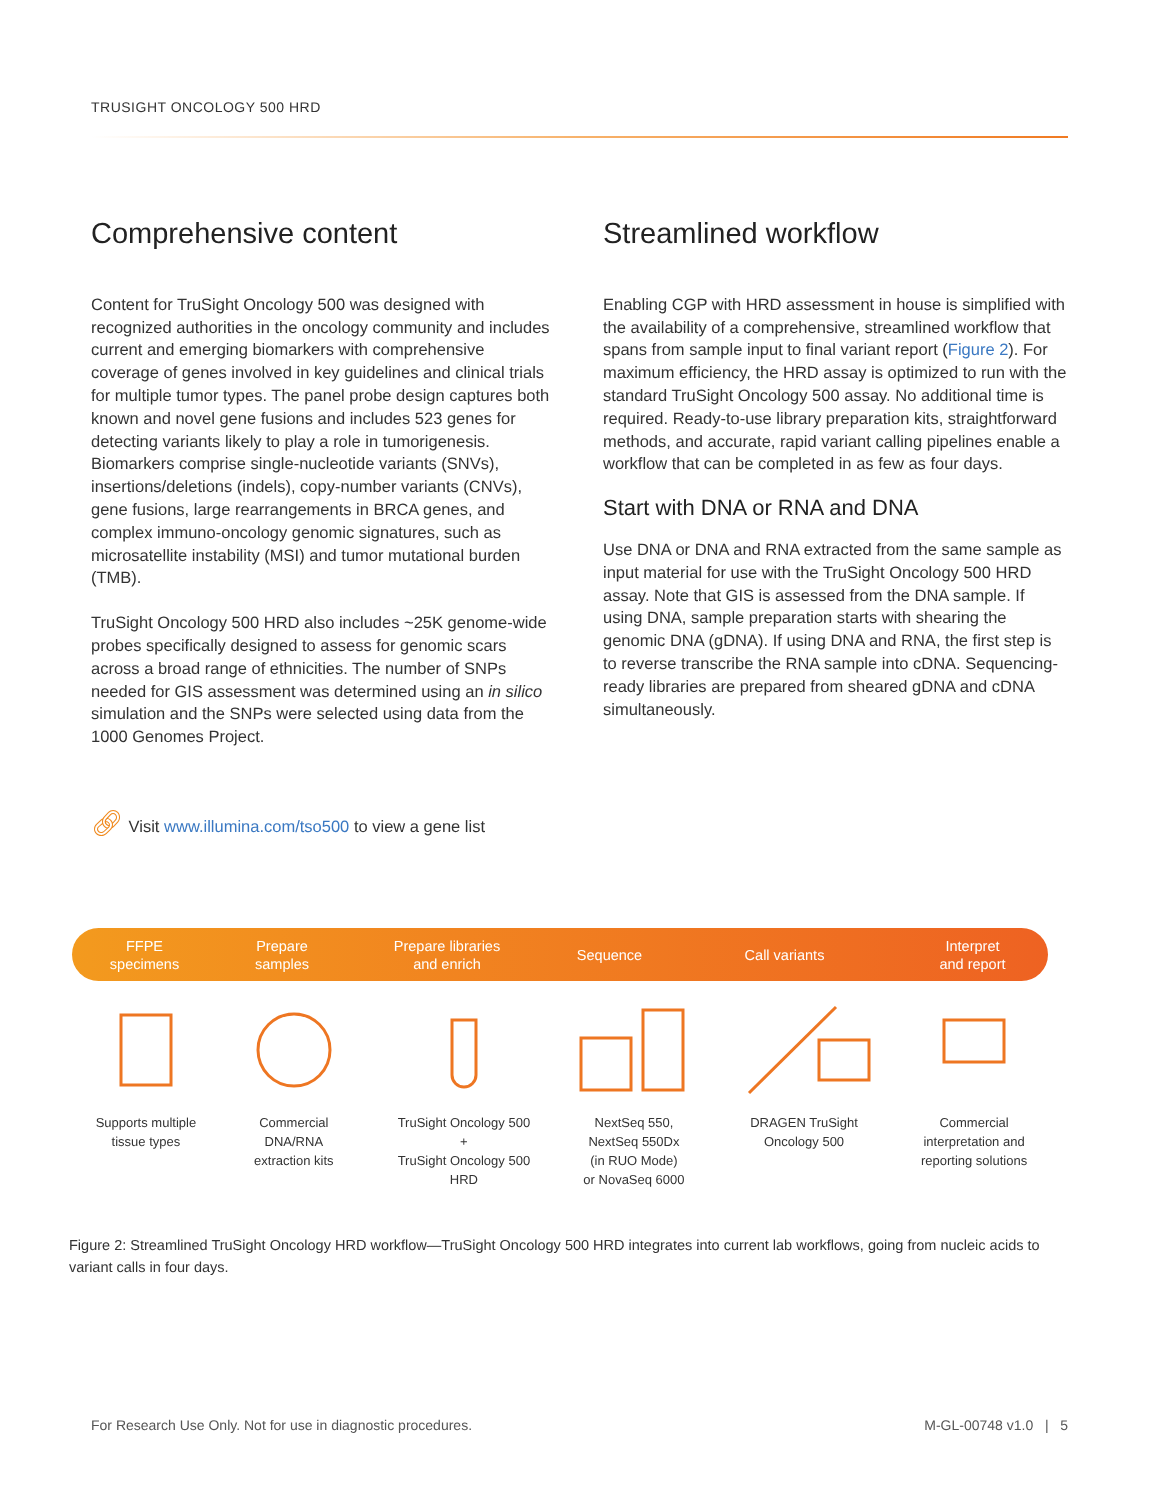TRUSIGHT ONCOLOGY 500 HRD
Comprehensive content
Content for TruSight Oncology 500 was designed with recognized authorities in the oncology community and includes current and emerging biomarkers with comprehensive coverage of genes involved in key guidelines and clinical trials for multiple tumor types. The panel probe design captures both known and novel gene fusions and includes 523 genes for detecting variants likely to play a role in tumorigenesis. Biomarkers comprise single-nucleotide variants (SNVs), insertions/deletions (indels), copy-number variants (CNVs), gene fusions, large rearrangements in BRCA genes, and complex immuno-oncology genomic signatures, such as microsatellite instability (MSI) and tumor mutational burden (TMB).
TruSight Oncology 500 HRD also includes ~25K genome-wide probes specifically designed to assess for genomic scars across a broad range of ethnicities. The number of SNPs needed for GIS assessment was determined using an in silico simulation and the SNPs were selected using data from the 1000 Genomes Project.
Streamlined workflow
Enabling CGP with HRD assessment in house is simplified with the availability of a comprehensive, streamlined workflow that spans from sample input to final variant report (Figure 2). For maximum efficiency, the HRD assay is optimized to run with the standard TruSight Oncology 500 assay. No additional time is required. Ready-to-use library preparation kits, straightforward methods, and accurate, rapid variant calling pipelines enable a workflow that can be completed in as few as four days.
Start with DNA or RNA and DNA
Use DNA or DNA and RNA extracted from the same sample as input material for use with the TruSight Oncology 500 HRD assay. Note that GIS is assessed from the DNA sample. If using DNA, sample preparation starts with shearing the genomic DNA (gDNA). If using DNA and RNA, the first step is to reverse transcribe the RNA sample into cDNA. Sequencing-ready libraries are prepared from sheared gDNA and cDNA simultaneously.
🔗︎ Visit www.illumina.com/tso500 to view a gene list
FFPE
specimens
Prepare
samples
Prepare libraries
and enrich
Sequence Call variants Interpret
and report
Supports multiple
tissue types
Commercial
DNA/RNA
extraction kits
TruSight Oncology 500
+
TruSight Oncology 500
HRD
NextSeq 550,
NextSeq 550Dx
(in RUO Mode)
or NovaSeq 6000
DRAGEN TruSight
Oncology 500
Commercial
interpretation and
reporting solutions
Figure 2: Streamlined TruSight Oncology HRD workflow—TruSight Oncology 500 HRD integrates into current lab workflows, going from nucleic acids to variant calls in four days.
For Research Use Only. Not for use in diagnostic procedures. M-GL-00748 v1.0 | 5